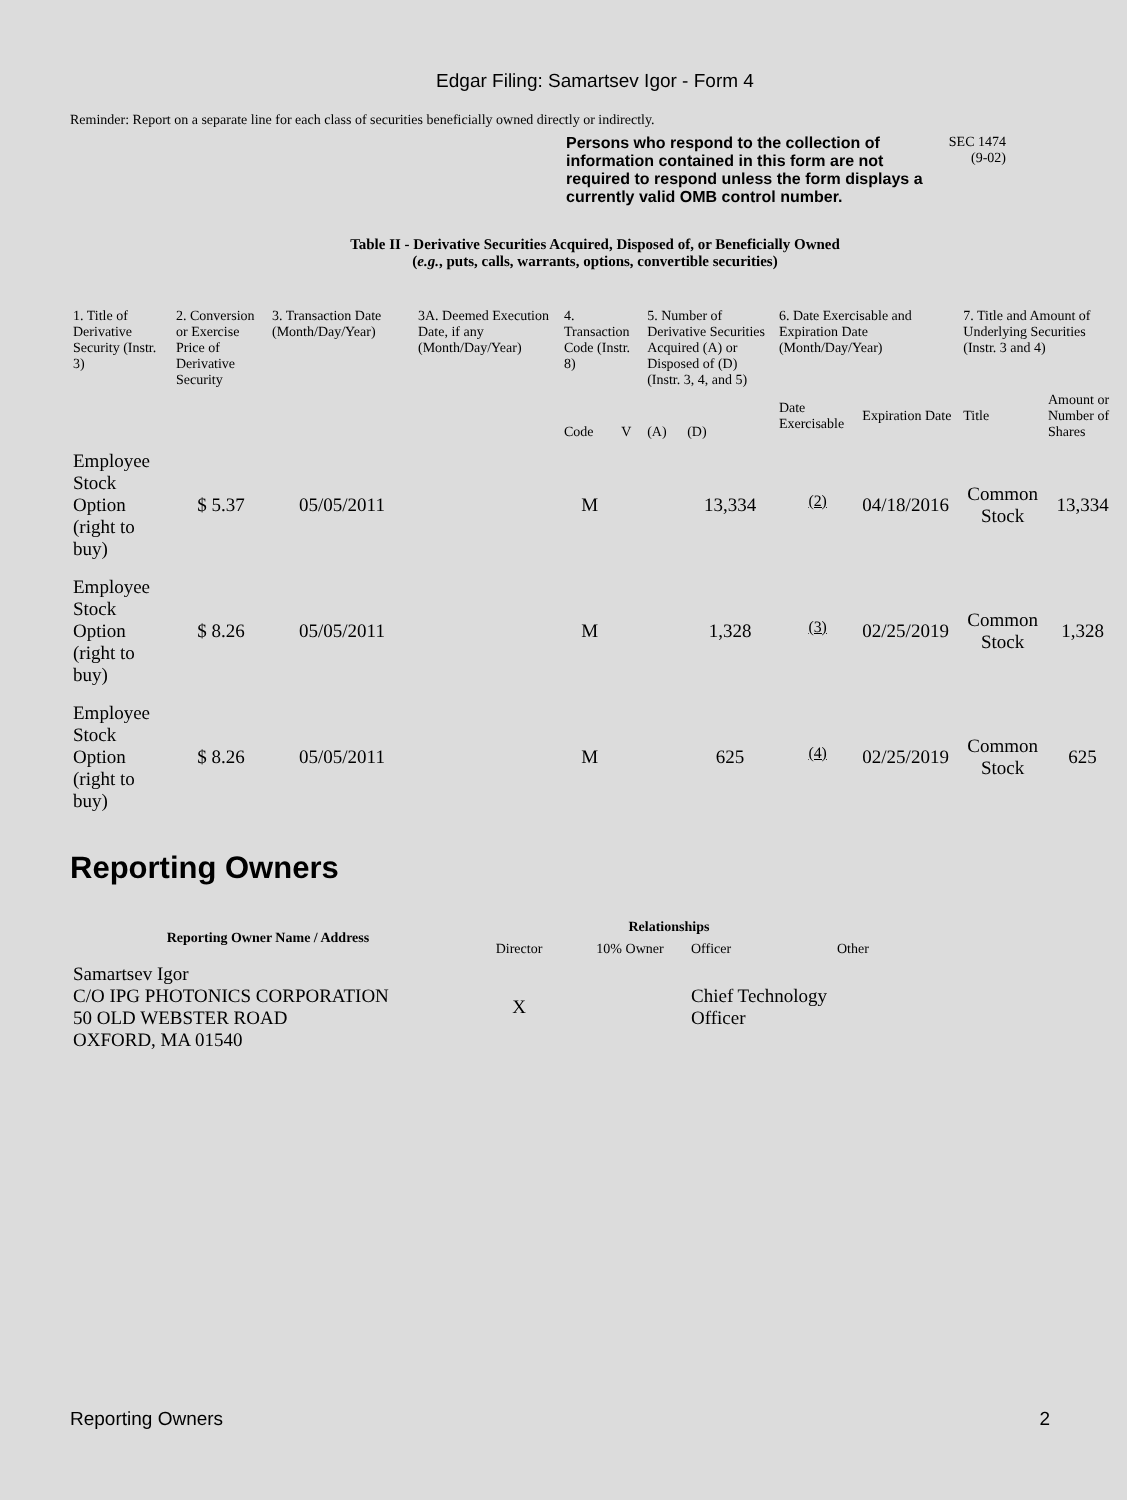Edgar Filing: Samartsev Igor - Form 4
Reminder: Report on a separate line for each class of securities beneficially owned directly or indirectly.
Persons who respond to the collection of information contained in this form are not required to respond unless the form displays a currently valid OMB control number.
SEC 1474
(9-02)
Table II - Derivative Securities Acquired, Disposed of, or Beneficially Owned
(e.g., puts, calls, warrants, options, convertible securities)
| 1. Title of Derivative Security (Instr. 3) | 2. Conversion or Exercise Price of Derivative Security | 3. Transaction Date (Month/Day/Year) | 3A. Deemed Execution Date, if any (Month/Day/Year) | 4. Transaction Code (Instr. 8) | | 5. Number of Derivative Securities Acquired (A) or Disposed of (D) (Instr. 3, 4, and 5) | | 6. Date Exercisable and Expiration Date (Month/Day/Year) | | 7. Title and Amount of Underlying Securities (Instr. 3 and 4) | |
| | | | | Code | V | (A) | (D) | Date Exercisable | Expiration Date | Title | Amount or Number of Shares |
| Employee Stock Option (right to buy) | $ 5.37 | 05/05/2011 | | M | | | 13,334 | <sup>(2)</sup> | 04/18/2016 | Common Stock | 13,334 |
| Employee Stock Option (right to buy) | $ 8.26 | 05/05/2011 | | M | | | 1,328 | <sup>(3)</sup> | 02/25/2019 | Common Stock | 1,328 |
| Employee Stock Option (right to buy) | $ 8.26 | 05/05/2011 | | M | | | 625 | <sup>(4)</sup> | 02/25/2019 | Common Stock | 625 |
Reporting Owners
| Reporting Owner Name / Address | Relationships | | | |
| --- | --- | --- | --- | --- |
| | Director | 10% Owner | Officer | Other |
| Samartsev Igor C/O IPG PHOTONICS CORPORATION 50 OLD WEBSTER ROAD OXFORD, MA 01540 | X | | Chief Technology Officer | |
Reporting Owners 2